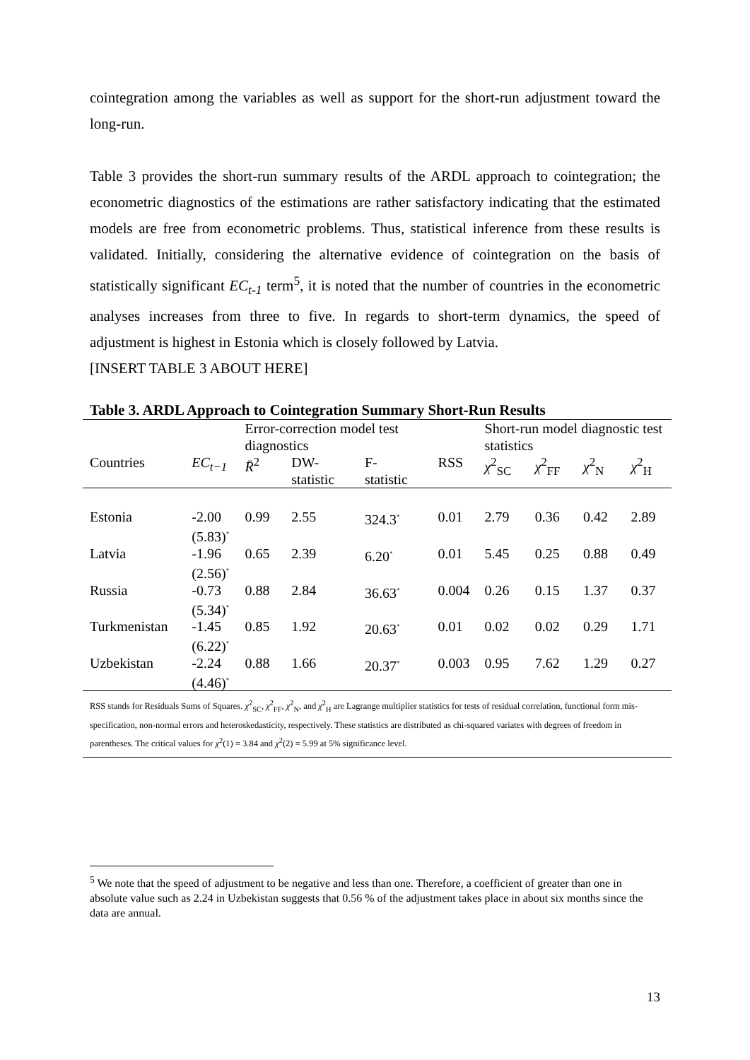cointegration among the variables as well as support for the short-run adjustment toward the long-run.
Table 3 provides the short-run summary results of the ARDL approach to cointegration; the econometric diagnostics of the estimations are rather satisfactory indicating that the estimated models are free from econometric problems. Thus, statistical inference from these results is validated. Initially, considering the alternative evidence of cointegration on the basis of statistically significant EC<sub>t-1</sub> term<sup>5</sup>, it is noted that the number of countries in the econometric analyses increases from three to five. In regards to short-term dynamics, the speed of adjustment is highest in Estonia which is closely followed by Latvia.
[INSERT TABLE 3 ABOUT HERE]
Table 3. ARDL Approach to Cointegration Summary Short-Run Results
| | | Error-correction model test diagnostics | | | | Short-run model diagnostic test statistics | | | |
| --- | --- | --- | --- | --- | --- | --- | --- | --- | --- |
| Countries | EC<sub>t−1</sub> | R̄<sup>2</sup> | DW- statistic | F- statistic | RSS | χ<sup>2</sup><sub>SC</sub> | χ<sup>2</sup><sub>FF</sub> | χ<sup>2</sup><sub>N</sub> | χ<sup>2</sup><sub>H</sub> |
| Estonia | -2.00 (5.83)<sup>*</sup> | 0.99 | 2.55 | 324.3<sup>*</sup> | 0.01 | 2.79 | 0.36 | 0.42 | 2.89 |
| Latvia | -1.96 (2.56)<sup>*</sup> | 0.65 | 2.39 | 6.20<sup>*</sup> | 0.01 | 5.45 | 0.25 | 0.88 | 0.49 |
| Russia | -0.73 (5.34)<sup>*</sup> | 0.88 | 2.84 | 36.63<sup>*</sup> | 0.004 | 0.26 | 0.15 | 1.37 | 0.37 |
| Turkmenistan | -1.45 (6.22)<sup>*</sup> | 0.85 | 1.92 | 20.63<sup>*</sup> | 0.01 | 0.02 | 0.02 | 0.29 | 1.71 |
| Uzbekistan | -2.24 (4.46)<sup>*</sup> | 0.88 | 1.66 | 20.37<sup>*</sup> | 0.003 | 0.95 | 7.62 | 1.29 | 0.27 |
| RSS stands for Residuals Sums of Squares. χ<sup>2</sup><sub>SC</sub>, χ<sup>2</sup><sub>FF</sub>, χ<sup>2</sup><sub>N</sub>, and χ<sup>2</sup><sub>H</sub> are Lagrange multiplier statistics for tests of residual correlation, functional form mis-specification, non-normal errors and heteroskedasticity, respectively. These statistics are distributed as chi-squared variates with degrees of freedom in parentheses. The critical values for χ<sup>2</sup>(1) = 3.84 and χ<sup>2</sup>(2) = 5.99 at 5% significance level. | | | | | | | | | |
<sup>5</sup> We note that the speed of adjustment to be negative and less than one. Therefore, a coefficient of greater than one in absolute value such as 2.24 in Uzbekistan suggests that 0.56 % of the adjustment takes place in about six months since the data are annual.
13